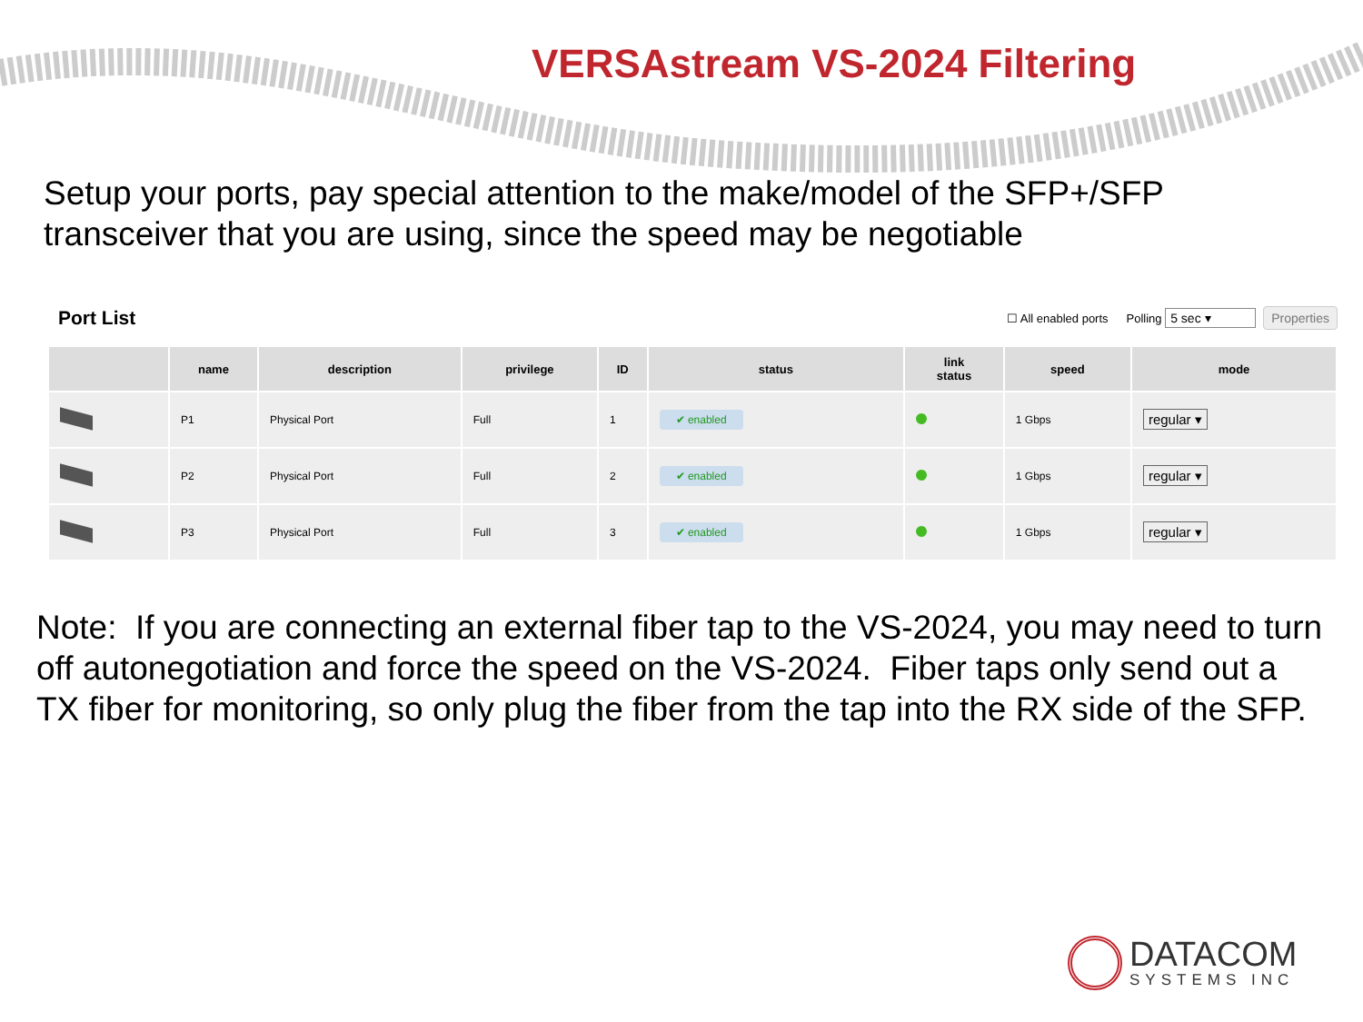VERSAstream VS-2024 Filtering
Setup your ports, pay special attention to the make/model of the SFP+/SFP transceiver that you are using, since the speed may be negotiable
Port List ☐ All enabled ports Polling 5 sec ▾ Properties
| | name | description | privilege | ID | status | link status | speed | mode |
| --- | --- | --- | --- | --- | --- | --- | --- | --- |
| | P1 | Physical Port | Full | 1 | ✔ enabled | | 1 Gbps | regular ▾ |
| | P2 | Physical Port | Full | 2 | ✔ enabled | | 1 Gbps | regular ▾ |
| | P3 | Physical Port | Full | 3 | ✔ enabled | | 1 Gbps | regular ▾ |
Note: If you are connecting an external fiber tap to the VS-2024, you may need to turn off autonegotiation and force the speed on the VS-2024. Fiber taps only send out a TX fiber for monitoring, so only plug the fiber from the tap into the RX side of the SFP.
DATACOM
SYSTEMS INC